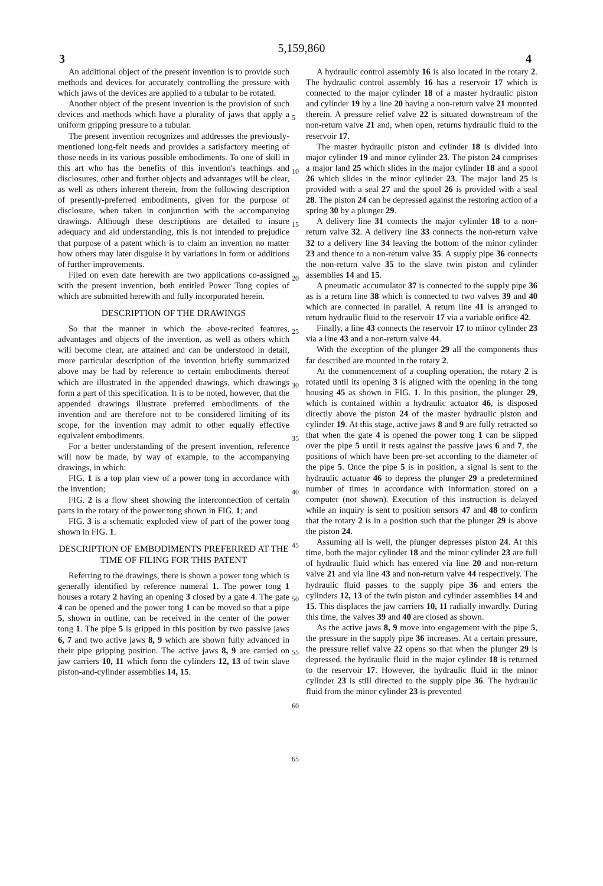5,159,860
3 4
An additional object of the present invention is to provide such methods and devices for accurately controlling the pressure with which jaws of the devices are applied to a tubular to be rotated.
Another object of the present invention is the provision of such devices and methods which have a plurality of jaws that apply a uniform gripping pressure to a tubular.
The present invention recognizes and addresses the previously-mentioned long-felt needs and provides a satisfactory meeting of those needs in its various possible embodiments. To one of skill in this art who has the benefits of this invention's teachings and disclosures, other and further objects and advantages will be clear, as well as others inherent therein, from the following description of presently-preferred embodiments, given for the purpose of disclosure, when taken in conjunction with the accompanying drawings. Although these descriptions are detailed to insure adequacy and aid understanding, this is not intended to prejudice that purpose of a patent which is to claim an invention no matter how others may later disguise it by variations in form or additions of further improvements.
Filed on even date herewith are two applications co-assigned with the present invention, both entitled Power Tong copies of which are submitted herewith and fully incorporated herein.
DESCRIPTION OF THE DRAWINGS
So that the manner in which the above-recited features, advantages and objects of the invention, as well as others which will become clear, are attained and can be understood in detail, more particular description of the invention briefly summarized above may be had by reference to certain embodiments thereof which are illustrated in the appended drawings, which drawings form a part of this specification. It is to be noted, however, that the appended drawings illustrate preferred embodiments of the invention and are therefore not to be considered limiting of its scope, for the invention may admit to other equally effective equivalent embodiments.
For a better understanding of the present invention, reference will now be made, by way of example, to the accompanying drawings, in which:
FIG. 1 is a top plan view of a power tong in accordance with the invention;
FIG. 2 is a flow sheet showing the interconnection of certain parts in the rotary of the power tong shown in FIG. 1; and
FIG. 3 is a schematic exploded view of part of the power tong shown in FIG. 1.
DESCRIPTION OF EMBODIMENTS PREFERRED AT THE TIME OF FILING FOR THIS PATENT
Referring to the drawings, there is shown a power tong which is generally identified by reference numeral 1. The power tong 1 houses a rotary 2 having an opening 3 closed by a gate 4. The gate 4 can be opened and the power tong 1 can be moved so that a pipe 5, shown in outline, can be received in the center of the power tong 1. The pipe 5 is gripped in this position by two passive jaws 6, 7 and two active jaws 8, 9 which are shown fully advanced in their pipe gripping position. The active jaws 8, 9 are carried on jaw carriers 10, 11 which form the cylinders 12, 13 of twin slave piston-and-cylinder assemblies 14, 15.
A hydraulic control assembly 16 is also located in the rotary 2. The hydraulic control assembly 16 has a reservoir 17 which is connected to the major cylinder 18 of a master hydraulic piston and cylinder 19 by a line 20 having a non-return valve 21 mounted therein. A pressure relief valve 22 is situated downstream of the non-return valve 21 and, when open, returns hydraulic fluid to the reservoir 17.
The master hydraulic piston and cylinder 18 is divided into major cylinder 19 and minor cylinder 23. The piston 24 comprises a major land 25 which slides in the major cylinder 18 and a spool 26 which slides in the minor cylinder 23. The major land 25 is provided with a seal 27 and the spool 26 is provided with a seal 28. The piston 24 can be depressed against the restoring action of a spring 30 by a plunger 29.
A delivery line 31 connects the major cylinder 18 to a non-return valve 32. A delivery line 33 connects the non-return valve 32 to a delivery line 34 leaving the bottom of the minor cylinder 23 and thence to a non-return valve 35. A supply pipe 36 connects the non-return valve 35 to the slave twin piston and cylinder assemblies 14 and 15.
A pneumatic accumulator 37 is connected to the supply pipe 36 as is a return line 38 which is connected to two valves 39 and 40 which are connected in parallel. A return line 41 is arranged to return hydraulic fluid to the reservoir 17 via a variable orifice 42.
Finally, a line 43 connects the reservoir 17 to minor cylinder 23 via a line 43 and a non-return valve 44.
With the exception of the plunger 29 all the components thus far described are mounted in the rotary 2.
At the commencement of a coupling operation, the rotary 2 is rotated until its opening 3 is aligned with the opening in the tong housing 45 as shown in FIG. 1. In this position, the plunger 29, which is contained within a hydraulic actuator 46, is disposed directly above the piston 24 of the master hydraulic piston and cylinder 19. At this stage, active jaws 8 and 9 are fully retracted so that when the gate 4 is opened the power tong 1 can be slipped over the pipe 5 until it rests against the passive jaws 6 and 7, the positions of which have been pre-set according to the diameter of the pipe 5. Once the pipe 5 is in position, a signal is sent to the hydraulic actuator 46 to depress the plunger 29 a predetermined number of times in accordance with information stored on a computer (not shown). Execution of this instruction is delayed while an inquiry is sent to position sensors 47 and 48 to confirm that the rotary 2 is in a position such that the plunger 29 is above the piston 24.
Assuming all is well, the plunger depresses piston 24. At this time, both the major cylinder 18 and the minor cylinder 23 are full of hydraulic fluid which has entered via line 20 and non-return valve 21 and via line 43 and non-return valve 44 respectively. The hydraulic fluid passes to the supply pipe 36 and enters the cylinders 12, 13 of the twin piston and cylinder assemblies 14 and 15. This displaces the jaw carriers 10, 11 radially inwardly. During this time, the valves 39 and 40 are closed as shown.
As the active jaws 8, 9 move into engagement with the pipe 5, the pressure in the supply pipe 36 increases. At a certain pressure, the pressure relief valve 22 opens so that when the plunger 29 is depressed, the hydraulic fluid in the major cylinder 18 is returned to the reservoir 17. However, the hydraulic fluid in the minor cylinder 23 is still directed to the supply pipe 36. The hydraulic fluid from the minor cylinder 23 is prevented
5
10
15
20
25
30
35
40
45
50
55
60
65